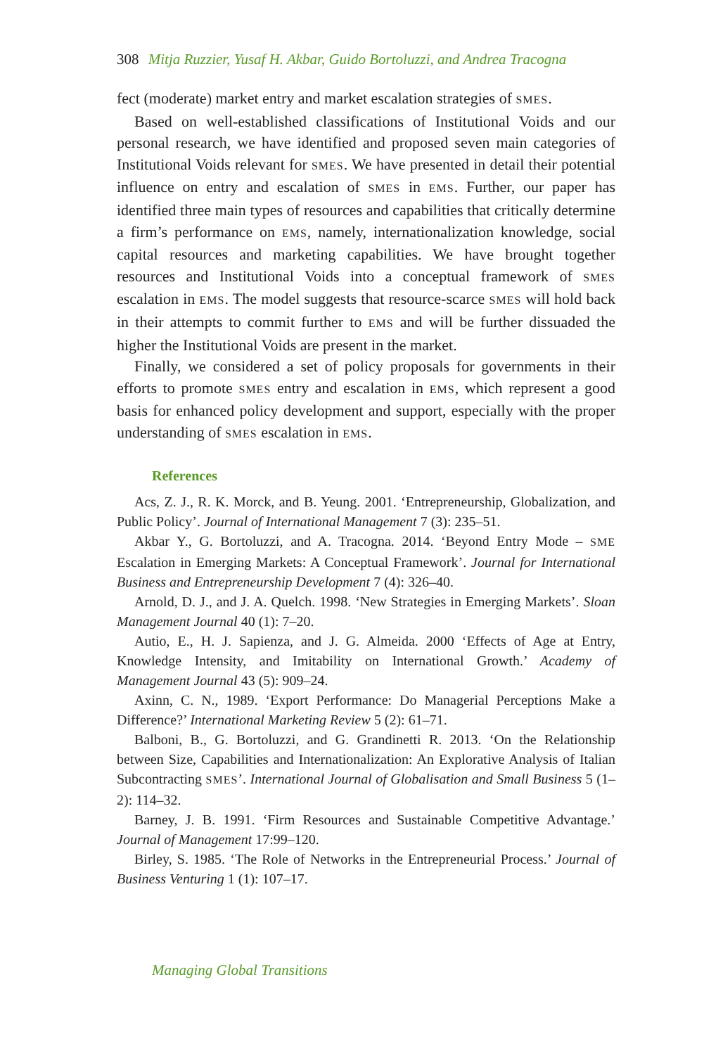308 Mitja Ruzzier, Yusaf H. Akbar, Guido Bortoluzzi, and Andrea Tracogna
fect (moderate) market entry and market escalation strategies of SMES.
Based on well-established classifications of Institutional Voids and our personal research, we have identified and proposed seven main categories of Institutional Voids relevant for SMES. We have presented in detail their potential influence on entry and escalation of SMES in EMS. Further, our paper has identified three main types of resources and capabilities that critically determine a firm’s performance on EMS, namely, internationalization knowledge, social capital resources and marketing capabilities. We have brought together resources and Institutional Voids into a conceptual framework of SMES escalation in EMS. The model suggests that resource-scarce SMES will hold back in their attempts to commit further to EMS and will be further dissuaded the higher the Institutional Voids are present in the market.
Finally, we considered a set of policy proposals for governments in their efforts to promote SMES entry and escalation in EMS, which represent a good basis for enhanced policy development and support, especially with the proper understanding of SMES escalation in EMS.
References
Acs, Z. J., R. K. Morck, and B. Yeung. 2001. ‘Entrepreneurship, Globalization, and Public Policy’. Journal of International Management 7 (3): 235–51.
Akbar Y., G. Bortoluzzi, and A. Tracogna. 2014. ‘Beyond Entry Mode – SME Escalation in Emerging Markets: A Conceptual Framework’. Journal for International Business and Entrepreneurship Development 7 (4): 326–40.
Arnold, D. J., and J. A. Quelch. 1998. ‘New Strategies in Emerging Markets’. Sloan Management Journal 40 (1): 7–20.
Autio, E., H. J. Sapienza, and J. G. Almeida. 2000 ‘Effects of Age at Entry, Knowledge Intensity, and Imitability on International Growth.’ Academy of Management Journal 43 (5): 909–24.
Axinn, C. N., 1989. ‘Export Performance: Do Managerial Perceptions Make a Difference?’ International Marketing Review 5 (2): 61–71.
Balboni, B., G. Bortoluzzi, and G. Grandinetti R. 2013. ‘On the Relationship between Size, Capabilities and Internationalization: An Explorative Analysis of Italian Subcontracting SMES’. International Journal of Globalisation and Small Business 5 (1–2): 114–32.
Barney, J. B. 1991. ‘Firm Resources and Sustainable Competitive Advantage.’ Journal of Management 17:99–120.
Birley, S. 1985. ‘The Role of Networks in the Entrepreneurial Process.’ Journal of Business Venturing 1 (1): 107–17.
Managing Global Transitions